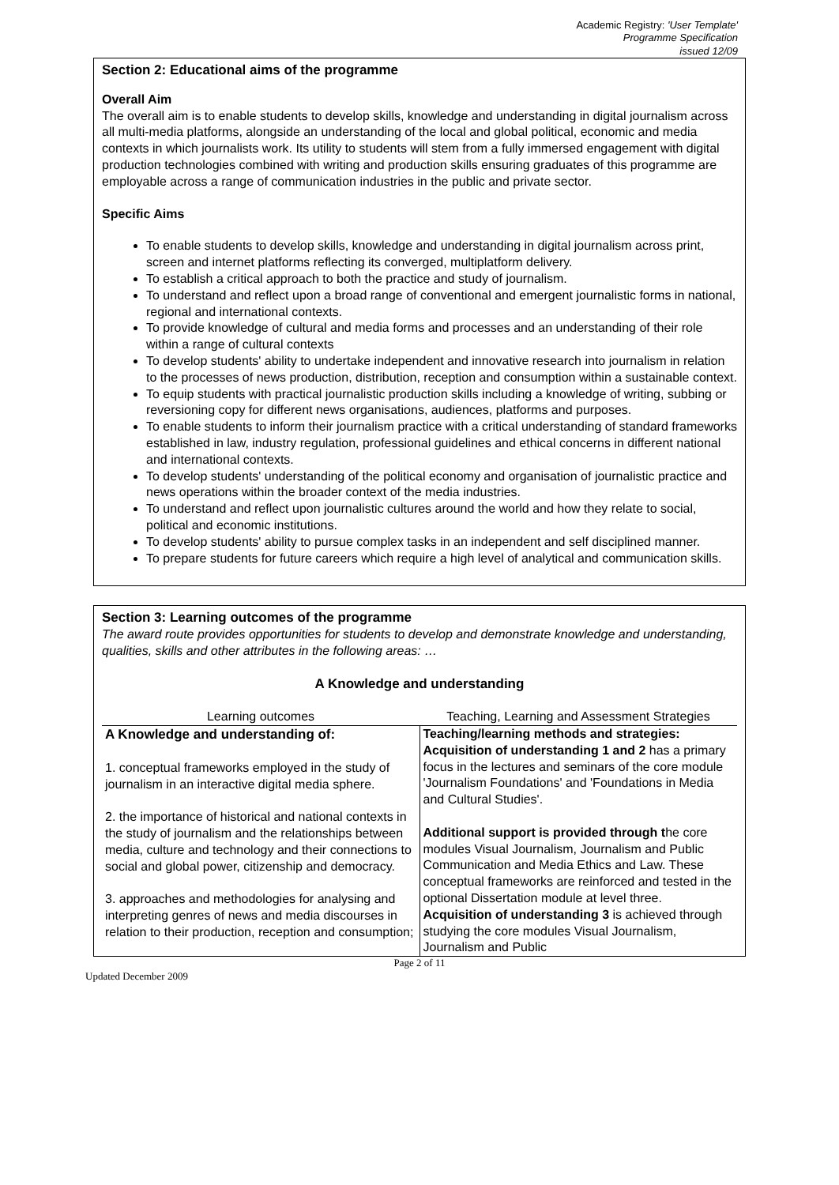Academic Registry: 'User Template'
Programme Specification
issued 12/09
Section 2: Educational aims of the programme
Overall Aim
The overall aim is to enable students to develop skills, knowledge and understanding in digital journalism across all multi-media platforms, alongside an understanding of the local and global political, economic and media contexts in which journalists work. Its utility to students will stem from a fully immersed engagement with digital production technologies combined with writing and production skills ensuring graduates of this programme are employable across a range of communication industries in the public and private sector.
Specific Aims
To enable students to develop skills, knowledge and understanding in digital journalism across print, screen and internet platforms reflecting its converged, multiplatform delivery.
To establish a critical approach to both the practice and study of journalism.
To understand and reflect upon a broad range of conventional and emergent journalistic forms in national, regional and international contexts.
To provide knowledge of cultural and media forms and processes and an understanding of their role within a range of cultural contexts
To develop students' ability to undertake independent and innovative research into journalism in relation to the processes of news production, distribution, reception and consumption within a sustainable context.
To equip students with practical journalistic production skills including a knowledge of writing, subbing or reversioning copy for different news organisations, audiences, platforms and purposes.
To enable students to inform their journalism practice with a critical understanding of standard frameworks established in law, industry regulation, professional guidelines and ethical concerns in different national and international contexts.
To develop students' understanding of the political economy and organisation of journalistic practice and news operations within the broader context of the media industries.
To understand and reflect upon journalistic cultures around the world and how they relate to social, political and economic institutions.
To develop students' ability to pursue complex tasks in an independent and self disciplined manner.
To prepare students for future careers which require a high level of analytical and communication skills.
Section 3: Learning outcomes of the programme
The award route provides opportunities for students to develop and demonstrate knowledge and understanding, qualities, skills and other attributes in the following areas: …
A Knowledge and understanding
| Learning outcomes | Teaching, Learning and Assessment Strategies |
| --- | --- |
| A Knowledge and understanding of: 1. conceptual frameworks employed in the study of journalism in an interactive digital media sphere. 2. the importance of historical and national contexts in the study of journalism and the relationships between media, culture and technology and their connections to social and global power, citizenship and democracy. 3. approaches and methodologies for analysing and interpreting genres of news and media discourses in relation to their production, reception and consumption; | Teaching/learning methods and strategies: Acquisition of understanding 1 and 2 has a primary focus in the lectures and seminars of the core module 'Journalism Foundations' and 'Foundations in Media and Cultural Studies'. Additional support is provided through t he core modules Visual Journalism, Journalism and Public Communication and Media Ethics and Law. These conceptual frameworks are reinforced and tested in the optional Dissertation module at level three. Acquisition of understanding 3 is achieved through studying the core modules Visual Journalism, Journalism and Public |
Page 2 of 11
Updated December 2009